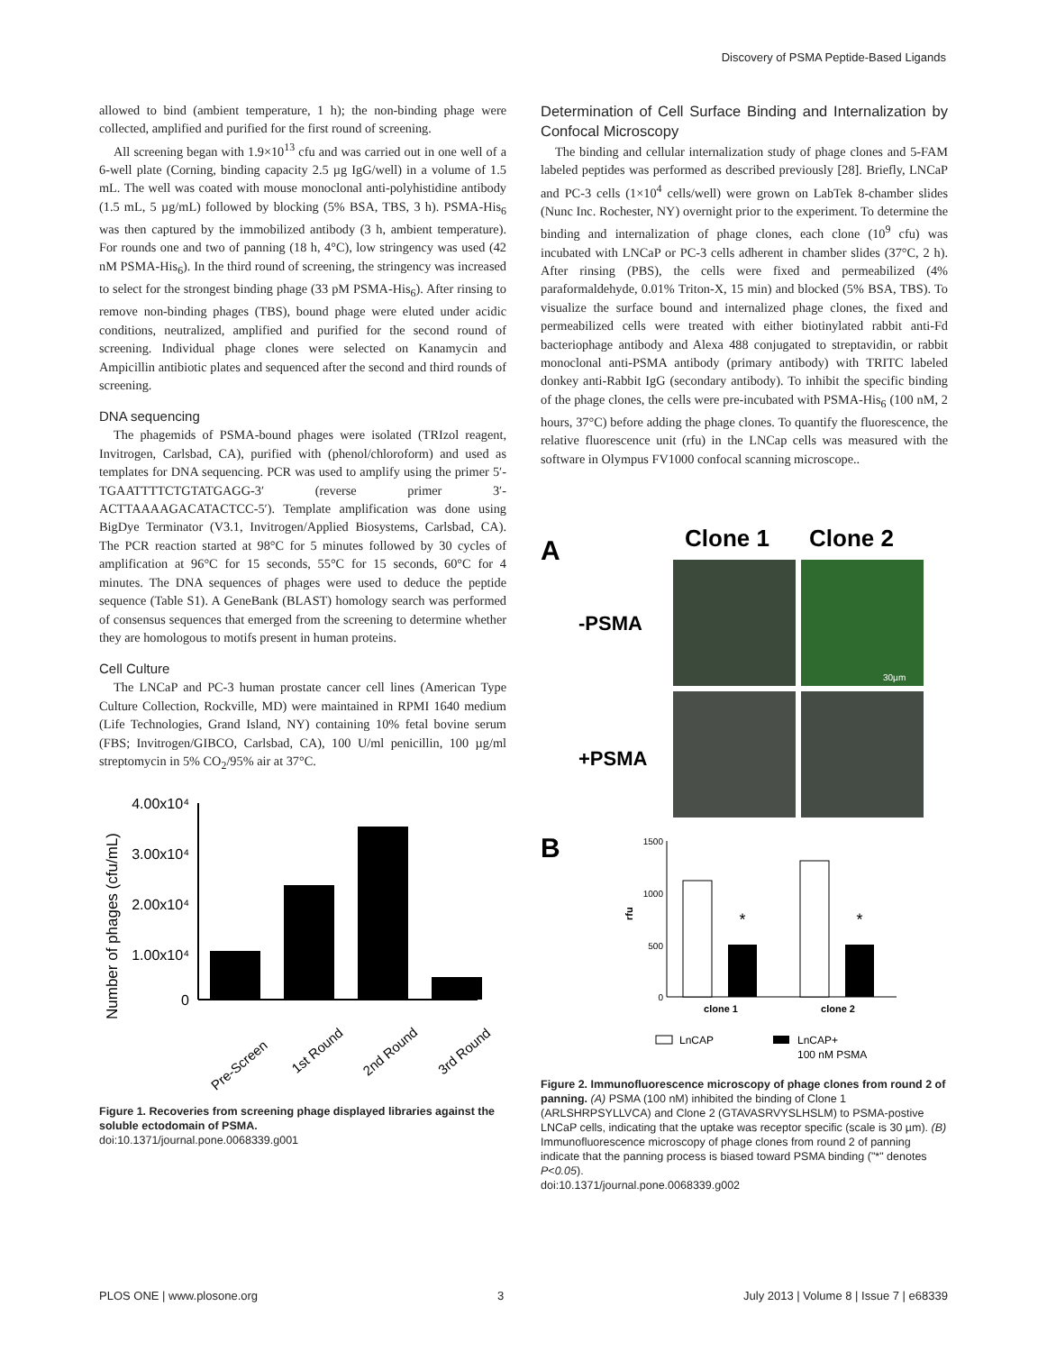Discovery of PSMA Peptide-Based Ligands
allowed to bind (ambient temperature, 1 h); the non-binding phage were collected, amplified and purified for the first round of screening.
All screening began with 1.9×10<sup>13</sup> cfu and was carried out in one well of a 6-well plate (Corning, binding capacity 2.5 µg IgG/well) in a volume of 1.5 mL. The well was coated with mouse monoclonal anti-polyhistidine antibody (1.5 mL, 5 µg/mL) followed by blocking (5% BSA, TBS, 3 h). PSMA-His<sub>6</sub> was then captured by the immobilized antibody (3 h, ambient temperature). For rounds one and two of panning (18 h, 4°C), low stringency was used (42 nM PSMA-His<sub>6</sub>). In the third round of screening, the stringency was increased to select for the strongest binding phage (33 pM PSMA-His<sub>6</sub>). After rinsing to remove non-binding phages (TBS), bound phage were eluted under acidic conditions, neutralized, amplified and purified for the second round of screening. Individual phage clones were selected on Kanamycin and Ampicillin antibiotic plates and sequenced after the second and third rounds of screening.
DNA sequencing
The phagemids of PSMA-bound phages were isolated (TRIzol reagent, Invitrogen, Carlsbad, CA), purified with (phenol/chloroform) and used as templates for DNA sequencing. PCR was used to amplify using the primer 5′-TGAATTTTCTGTATGAGG-3′ (reverse primer 3′-ACTTAAAAGACATACTCC-5′). Template amplification was done using BigDye Terminator (V3.1, Invitrogen/Applied Biosystems, Carlsbad, CA). The PCR reaction started at 98°C for 5 minutes followed by 30 cycles of amplification at 96°C for 15 seconds, 55°C for 15 seconds, 60°C for 4 minutes. The DNA sequences of phages were used to deduce the peptide sequence (Table S1). A GeneBank (BLAST) homology search was performed of consensus sequences that emerged from the screening to determine whether they are homologous to motifs present in human proteins.
Cell Culture
The LNCaP and PC-3 human prostate cancer cell lines (American Type Culture Collection, Rockville, MD) were maintained in RPMI 1640 medium (Life Technologies, Grand Island, NY) containing 10% fetal bovine serum (FBS; Invitrogen/GIBCO, Carlsbad, CA), 100 U/ml penicillin, 100 µg/ml streptomycin in 5% CO<sub>2</sub>/95% air at 37°C.
Number of phages (cfu/mL)
4.00x10⁴
3.00x10⁴
2.00x10⁴
1.00x10⁴
0
Pre-Screen
1st Round
2nd Round
3rd Round
Figure 1. Recoveries from screening phage displayed libraries against the soluble ectodomain of PSMA.
doi:10.1371/journal.pone.0068339.g001
Determination of Cell Surface Binding and Internalization by Confocal Microscopy
The binding and cellular internalization study of phage clones and 5-FAM labeled peptides was performed as described previously [28]. Briefly, LNCaP and PC-3 cells (1×10<sup>4</sup> cells/well) were grown on LabTek 8-chamber slides (Nunc Inc. Rochester, NY) overnight prior to the experiment. To determine the binding and internalization of phage clones, each clone (10<sup>9</sup> cfu) was incubated with LNCaP or PC-3 cells adherent in chamber slides (37°C, 2 h). After rinsing (PBS), the cells were fixed and permeabilized (4% paraformaldehyde, 0.01% Triton-X, 15 min) and blocked (5% BSA, TBS). To visualize the surface bound and internalized phage clones, the fixed and permeabilized cells were treated with either biotinylated rabbit anti-Fd bacteriophage antibody and Alexa 488 conjugated to streptavidin, or rabbit monoclonal anti-PSMA antibody (primary antibody) with TRITC labeled donkey anti-Rabbit IgG (secondary antibody). To inhibit the specific binding of the phage clones, the cells were pre-incubated with PSMA-His<sub>6</sub> (100 nM, 2 hours, 37°C) before adding the phage clones. To quantify the fluorescence, the relative fluorescence unit (rfu) in the LNCap cells was measured with the software in Olympus FV1000 confocal scanning microscope..
A
Clone 1
Clone 2
-PSMA
+PSMA
30µm
B
rfu
1500
1000
500
0
*
*
clone 1
clone 2
LnCAP
LnCAP+
100 nM PSMA
Figure 2. Immunofluorescence microscopy of phage clones from round 2 of panning. (A) PSMA (100 nM) inhibited the binding of Clone 1 (ARLSHRPSYLLVCA) and Clone 2 (GTAVASRVYSLHSLM) to PSMA-postive LNCaP cells, indicating that the uptake was receptor specific (scale is 30 µm). (B) Immunofluorescence microscopy of phage clones from round 2 of panning indicate that the panning process is biased toward PSMA binding ("*" denotes P<0.05).
doi:10.1371/journal.pone.0068339.g002
PLOS ONE | www.plosone.org 3 July 2013 | Volume 8 | Issue 7 | e68339